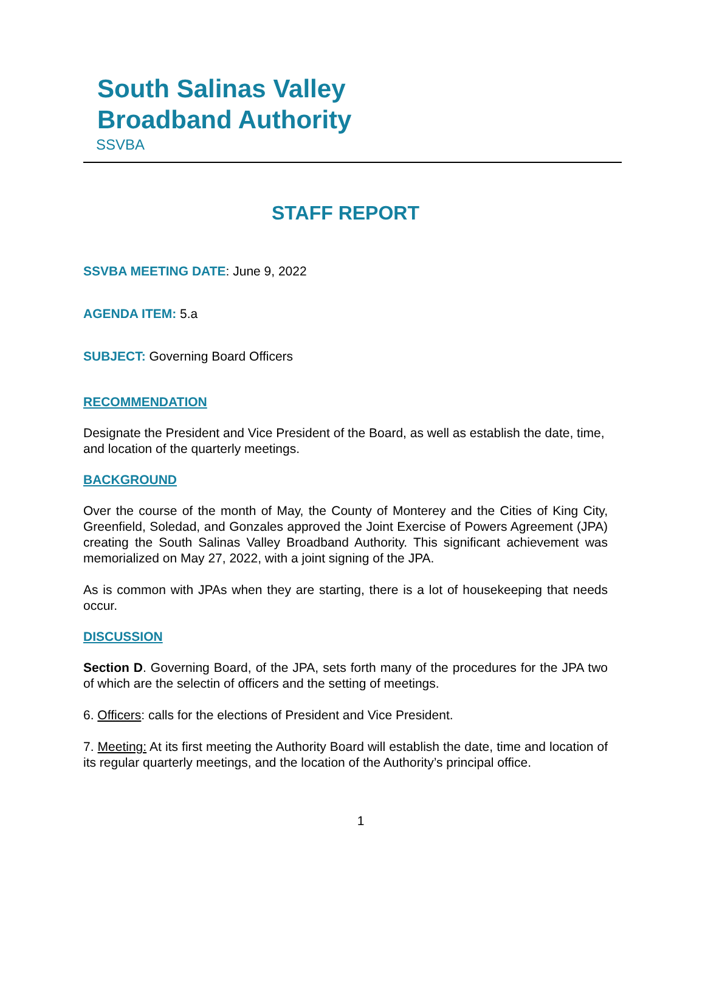South Salinas Valley
Broadband Authority
SSVBA
STAFF REPORT
SSVBA MEETING DATE: June 9, 2022
AGENDA ITEM: 5.a
SUBJECT: Governing Board Officers
RECOMMENDATION
Designate the President and Vice President of the Board, as well as establish the date, time, and location of the quarterly meetings.
BACKGROUND
Over the course of the month of May, the County of Monterey and the Cities of King City, Greenfield, Soledad, and Gonzales approved the Joint Exercise of Powers Agreement (JPA) creating the South Salinas Valley Broadband Authority. This significant achievement was memorialized on May 27, 2022, with a joint signing of the JPA.
As is common with JPAs when they are starting, there is a lot of housekeeping that needs occur.
DISCUSSION
Section D. Governing Board, of the JPA, sets forth many of the procedures for the JPA two of which are the selectin of officers and the setting of meetings.
6. Officers: calls for the elections of President and Vice President.
7. Meeting: At its first meeting the Authority Board will establish the date, time and location of its regular quarterly meetings, and the location of the Authority’s principal office.
1